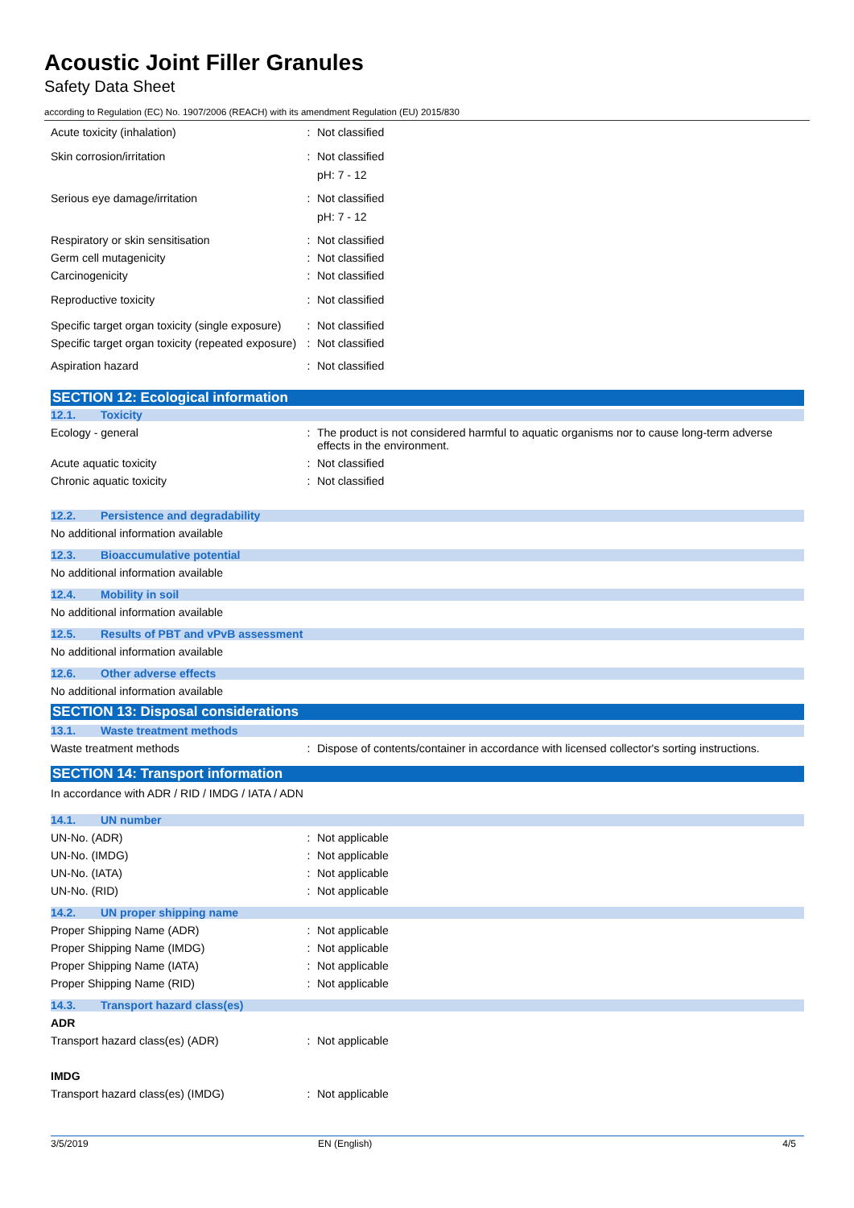Acoustic Joint Filler Granules
Safety Data Sheet
according to Regulation (EC) No. 1907/2006 (REACH) with its amendment Regulation (EU) 2015/830
Acute toxicity (inhalation) : Not classified
Skin corrosion/irritation : Not classified
pH: 7 - 12
Serious eye damage/irritation : Not classified
pH: 7 - 12
Respiratory or skin sensitisation : Not classified
Germ cell mutagenicity : Not classified
Carcinogenicity : Not classified
Reproductive toxicity : Not classified
Specific target organ toxicity (single exposure)
: Not classified
Specific target organ toxicity (repeated exposure)
: Not classified
Aspiration hazard : Not classified
SECTION 12: Ecological information
12.1. Toxicity
Ecology - general : The product is not considered harmful to aquatic organisms nor to cause long-term adverse effects in the environment.
Acute aquatic toxicity : Not classified
Chronic aquatic toxicity : Not classified
12.2. Persistence and degradability
No additional information available
12.3. Bioaccumulative potential
No additional information available
12.4. Mobility in soil
No additional information available
12.5. Results of PBT and vPvB assessment
No additional information available
12.6. Other adverse effects
No additional information available
SECTION 13: Disposal considerations
13.1. Waste treatment methods
Waste treatment methods : Dispose of contents/container in accordance with licensed collector's sorting instructions.
SECTION 14: Transport information
In accordance with ADR / RID / IMDG / IATA / ADN
14.1. UN number
UN-No. (ADR) : Not applicable
UN-No. (IMDG) : Not applicable
UN-No. (IATA) : Not applicable
UN-No. (RID) : Not applicable
14.2. UN proper shipping name
Proper Shipping Name (ADR) : Not applicable
Proper Shipping Name (IMDG) : Not applicable
Proper Shipping Name (IATA) : Not applicable
Proper Shipping Name (RID) : Not applicable
14.3. Transport hazard class(es)
ADR
Transport hazard class(es) (ADR) : Not applicable
IMDG
Transport hazard class(es) (IMDG) : Not applicable
3/5/2019 EN (English) 4/5